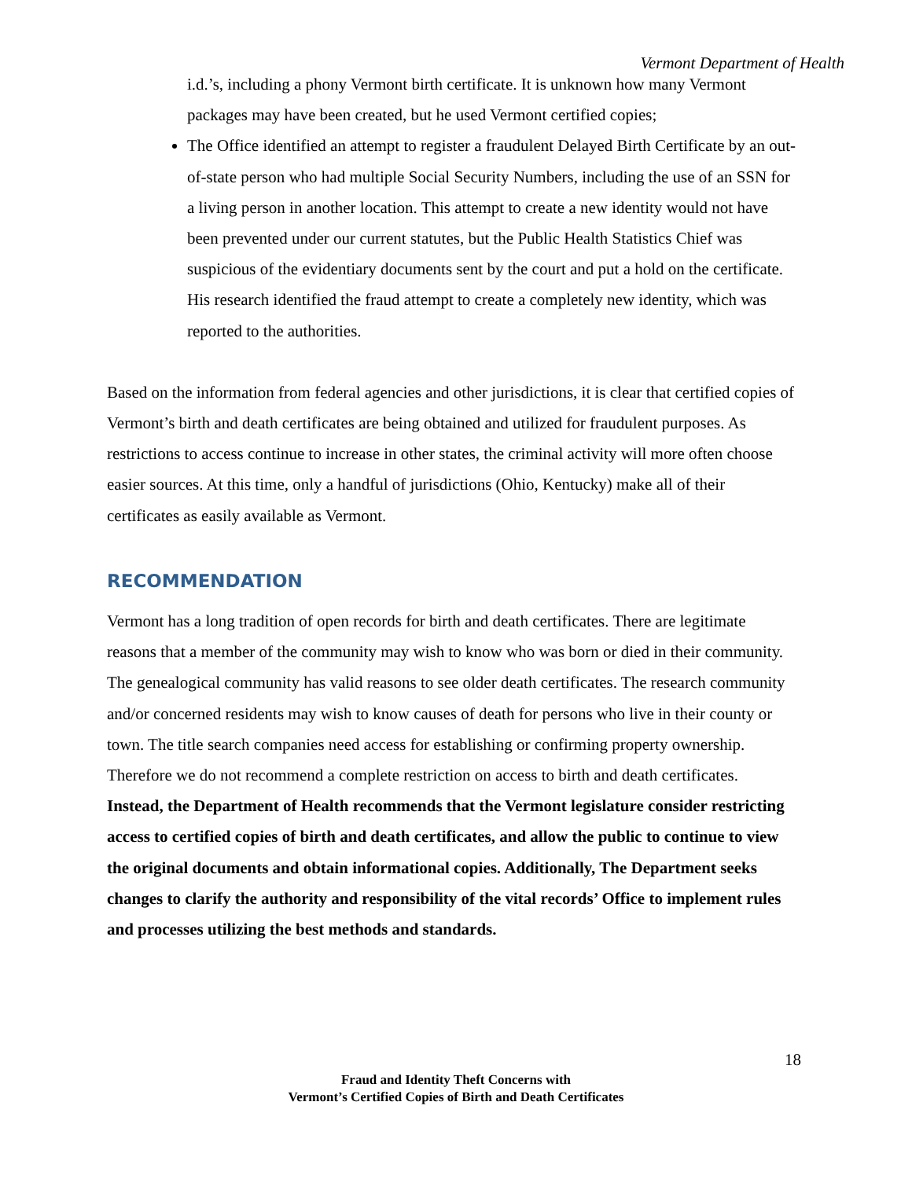Vermont Department of Health
i.d.’s, including a phony Vermont birth certificate. It is unknown how many Vermont packages may have been created, but he used Vermont certified copies;
The Office identified an attempt to register a fraudulent Delayed Birth Certificate by an out-of-state person who had multiple Social Security Numbers, including the use of an SSN for a living person in another location. This attempt to create a new identity would not have been prevented under our current statutes, but the Public Health Statistics Chief was suspicious of the evidentiary documents sent by the court and put a hold on the certificate. His research identified the fraud attempt to create a completely new identity, which was reported to the authorities.
Based on the information from federal agencies and other jurisdictions, it is clear that certified copies of Vermont’s birth and death certificates are being obtained and utilized for fraudulent purposes. As restrictions to access continue to increase in other states, the criminal activity will more often choose easier sources. At this time, only a handful of jurisdictions (Ohio, Kentucky) make all of their certificates as easily available as Vermont.
RECOMMENDATION
Vermont has a long tradition of open records for birth and death certificates. There are legitimate reasons that a member of the community may wish to know who was born or died in their community. The genealogical community has valid reasons to see older death certificates. The research community and/or concerned residents may wish to know causes of death for persons who live in their county or town. The title search companies need access for establishing or confirming property ownership. Therefore we do not recommend a complete restriction on access to birth and death certificates.
Instead, the Department of Health recommends that the Vermont legislature consider restricting access to certified copies of birth and death certificates, and allow the public to continue to view the original documents and obtain informational copies. Additionally, The Department seeks changes to clarify the authority and responsibility of the vital records’ Office to implement rules and processes utilizing the best methods and standards.
18
Fraud and Identity Theft Concerns with
Vermont’s Certified Copies of Birth and Death Certificates